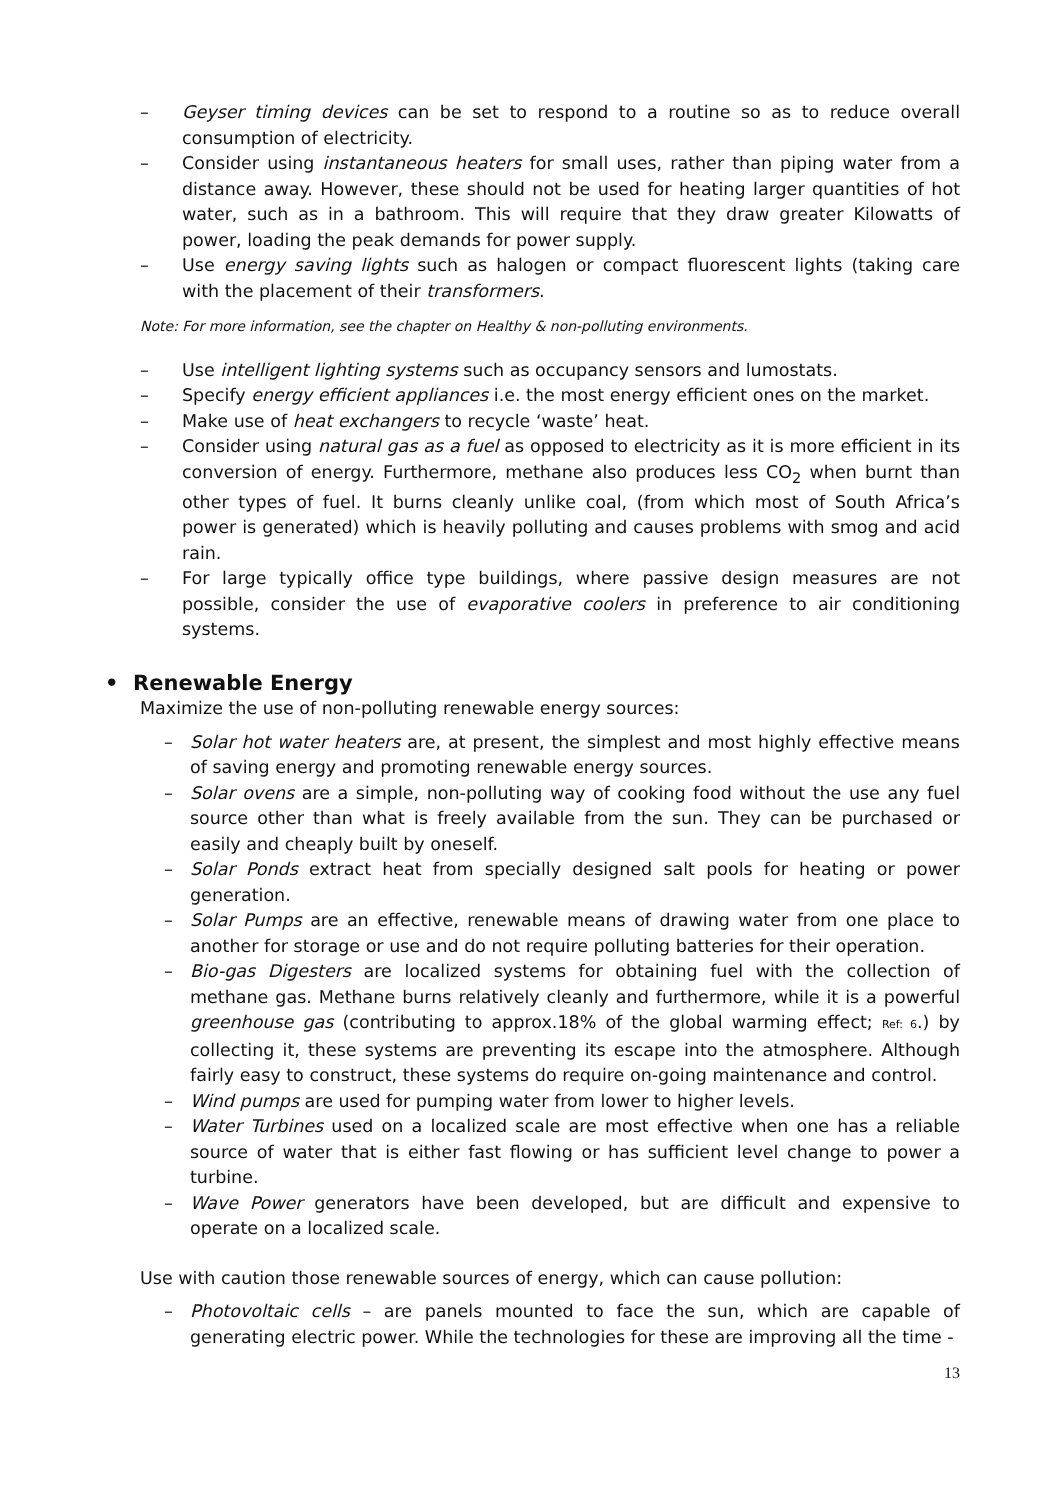– Geyser timing devices can be set to respond to a routine so as to reduce overall consumption of electricity.
– Consider using instantaneous heaters for small uses, rather than piping water from a distance away. However, these should not be used for heating larger quantities of hot water, such as in a bathroom. This will require that they draw greater Kilowatts of power, loading the peak demands for power supply.
– Use energy saving lights such as halogen or compact fluorescent lights (taking care with the placement of their transformers.
Note: For more information, see the chapter on Healthy & non-polluting environments.
– Use intelligent lighting systems such as occupancy sensors and lumostats.
– Specify energy efficient appliances i.e. the most energy efficient ones on the market.
– Make use of heat exchangers to recycle ‘waste’ heat.
– Consider using natural gas as a fuel as opposed to electricity as it is more efficient in its conversion of energy. Furthermore, methane also produces less CO<sub>2</sub> when burnt than other types of fuel. It burns cleanly unlike coal, (from which most of South Africa’s power is generated) which is heavily polluting and causes problems with smog and acid rain.
– For large typically office type buildings, where passive design measures are not possible, consider the use of evaporative coolers in preference to air conditioning systems.
• Renewable Energy
Maximize the use of non-polluting renewable energy sources:
– Solar hot water heaters are, at present, the simplest and most highly effective means of saving energy and promoting renewable energy sources.
– Solar ovens are a simple, non-polluting way of cooking food without the use any fuel source other than what is freely available from the sun. They can be purchased or easily and cheaply built by oneself.
– Solar Ponds extract heat from specially designed salt pools for heating or power generation.
– Solar Pumps are an effective, renewable means of drawing water from one place to another for storage or use and do not require polluting batteries for their operation.
– Bio-gas Digesters are localized systems for obtaining fuel with the collection of methane gas. Methane burns relatively cleanly and furthermore, while it is a powerful greenhouse gas (contributing to approx.18% of the global warming effect; Ref: 6.) by collecting it, these systems are preventing its escape into the atmosphere. Although fairly easy to construct, these systems do require on-going maintenance and control.
– Wind pumps are used for pumping water from lower to higher levels.
– Water Turbines used on a localized scale are most effective when one has a reliable source of water that is either fast flowing or has sufficient level change to power a turbine.
– Wave Power generators have been developed, but are difficult and expensive to operate on a localized scale.
Use with caution those renewable sources of energy, which can cause pollution:
– Photovoltaic cells – are panels mounted to face the sun, which are capable of generating electric power. While the technologies for these are improving all the time -
13